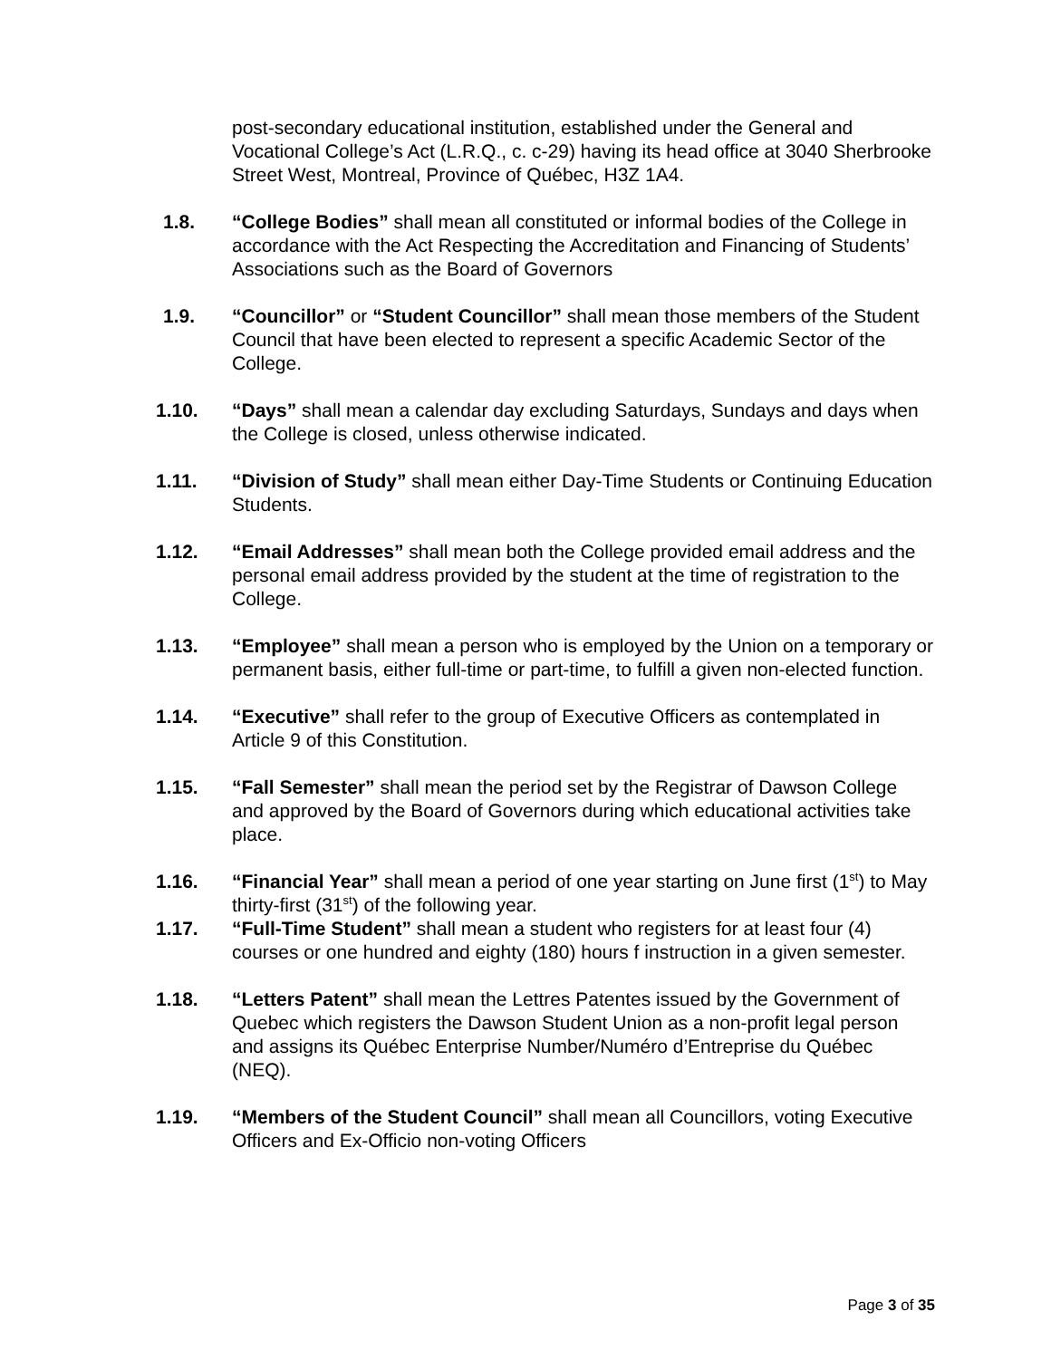post-secondary educational institution, established under the General and Vocational College’s Act (L.R.Q., c. c-29) having its head office at 3040 Sherbrooke Street West, Montreal, Province of Québec, H3Z 1A4.
1.8. “College Bodies” shall mean all constituted or informal bodies of the College in accordance with the Act Respecting the Accreditation and Financing of Students’ Associations such as the Board of Governors
1.9. “Councillor” or “Student Councillor” shall mean those members of the Student Council that have been elected to represent a specific Academic Sector of the College.
1.10. “Days” shall mean a calendar day excluding Saturdays, Sundays and days when the College is closed, unless otherwise indicated.
1.11. “Division of Study” shall mean either Day-Time Students or Continuing Education Students.
1.12. “Email Addresses” shall mean both the College provided email address and the personal email address provided by the student at the time of registration to the College.
1.13. “Employee” shall mean a person who is employed by the Union on a temporary or permanent basis, either full-time or part-time, to fulfill a given non-elected function.
1.14. “Executive” shall refer to the group of Executive Officers as contemplated in Article 9 of this Constitution.
1.15. “Fall Semester” shall mean the period set by the Registrar of Dawson College and approved by the Board of Governors during which educational activities take place.
1.16. “Financial Year” shall mean a period of one year starting on June first (1<sup>st</sup>) to May thirty-first (31<sup>st</sup>) of the following year.
1.17. “Full-Time Student” shall mean a student who registers for at least four (4) courses or one hundred and eighty (180) hours f instruction in a given semester.
1.18. “Letters Patent” shall mean the Lettres Patentes issued by the Government of Quebec which registers the Dawson Student Union as a non-profit legal person and assigns its Québec Enterprise Number/Numéro d’Entreprise du Québec (NEQ).
1.19. “Members of the Student Council” shall mean all Councillors, voting Executive Officers and Ex-Officio non-voting Officers
Page 3 of 35